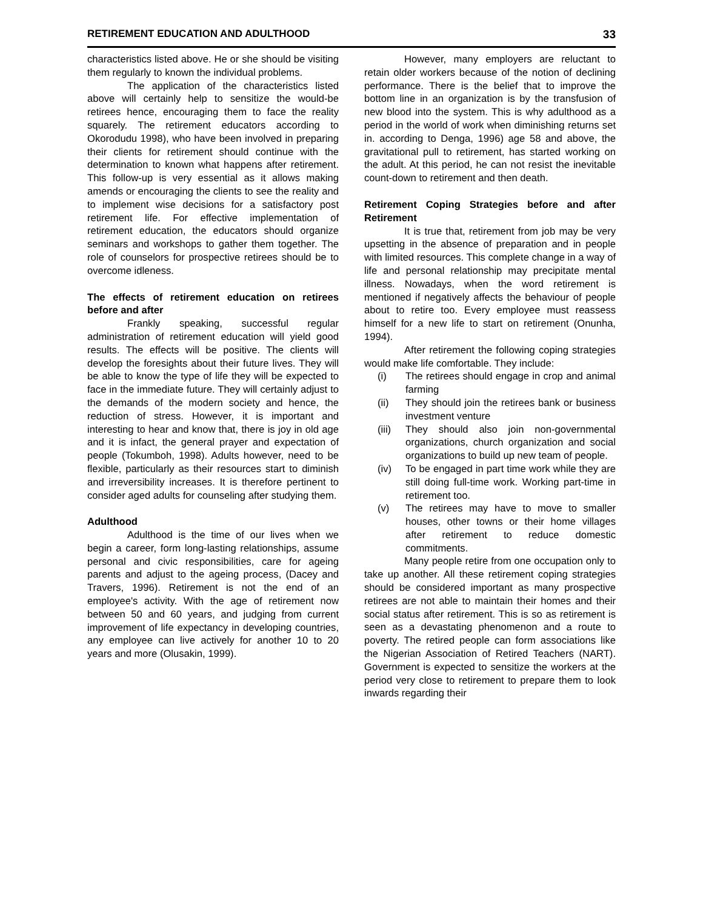RETIREMENT EDUCATION AND ADULTHOOD 33
characteristics listed above. He or she should be visiting them regularly to known the individual problems.
The application of the characteristics listed above will certainly help to sensitize the would-be retirees hence, encouraging them to face the reality squarely. The retirement educators according to Okorodudu 1998), who have been involved in preparing their clients for retirement should continue with the determination to known what happens after retirement. This follow-up is very essential as it allows making amends or encouraging the clients to see the reality and to implement wise decisions for a satisfactory post retirement life. For effective implementation of retirement education, the educators should organize seminars and workshops to gather them together. The role of counselors for prospective retirees should be to overcome idleness.
The effects of retirement education on retirees before and after
Frankly speaking, successful regular administration of retirement education will yield good results. The effects will be positive. The clients will develop the foresights about their future lives. They will be able to know the type of life they will be expected to face in the immediate future. They will certainly adjust to the demands of the modern society and hence, the reduction of stress. However, it is important and interesting to hear and know that, there is joy in old age and it is infact, the general prayer and expectation of people (Tokumboh, 1998). Adults however, need to be flexible, particularly as their resources start to diminish and irreversibility increases. It is therefore pertinent to consider aged adults for counseling after studying them.
Adulthood
Adulthood is the time of our lives when we begin a career, form long-lasting relationships, assume personal and civic responsibilities, care for ageing parents and adjust to the ageing process, (Dacey and Travers, 1996). Retirement is not the end of an employee's activity. With the age of retirement now between 50 and 60 years, and judging from current improvement of life expectancy in developing countries, any employee can live actively for another 10 to 20 years and more (Olusakin, 1999).
However, many employers are reluctant to retain older workers because of the notion of declining performance. There is the belief that to improve the bottom line in an organization is by the transfusion of new blood into the system. This is why adulthood as a period in the world of work when diminishing returns set in. according to Denga, 1996) age 58 and above, the gravitational pull to retirement, has started working on the adult. At this period, he can not resist the inevitable count-down to retirement and then death.
Retirement Coping Strategies before and after Retirement
It is true that, retirement from job may be very upsetting in the absence of preparation and in people with limited resources. This complete change in a way of life and personal relationship may precipitate mental illness. Nowadays, when the word retirement is mentioned if negatively affects the behaviour of people about to retire too. Every employee must reassess himself for a new life to start on retirement (Onunha, 1994).
After retirement the following coping strategies would make life comfortable. They include:
(i) The retirees should engage in crop and animal farming
(ii) They should join the retirees bank or business investment venture
(iii) They should also join non-governmental organizations, church organization and social organizations to build up new team of people.
(iv) To be engaged in part time work while they are still doing full-time work. Working part-time in retirement too.
(v) The retirees may have to move to smaller houses, other towns or their home villages after retirement to reduce domestic commitments.
Many people retire from one occupation only to take up another. All these retirement coping strategies should be considered important as many prospective retirees are not able to maintain their homes and their social status after retirement. This is so as retirement is seen as a devastating phenomenon and a route to poverty. The retired people can form associations like the Nigerian Association of Retired Teachers (NART). Government is expected to sensitize the workers at the period very close to retirement to prepare them to look inwards regarding their